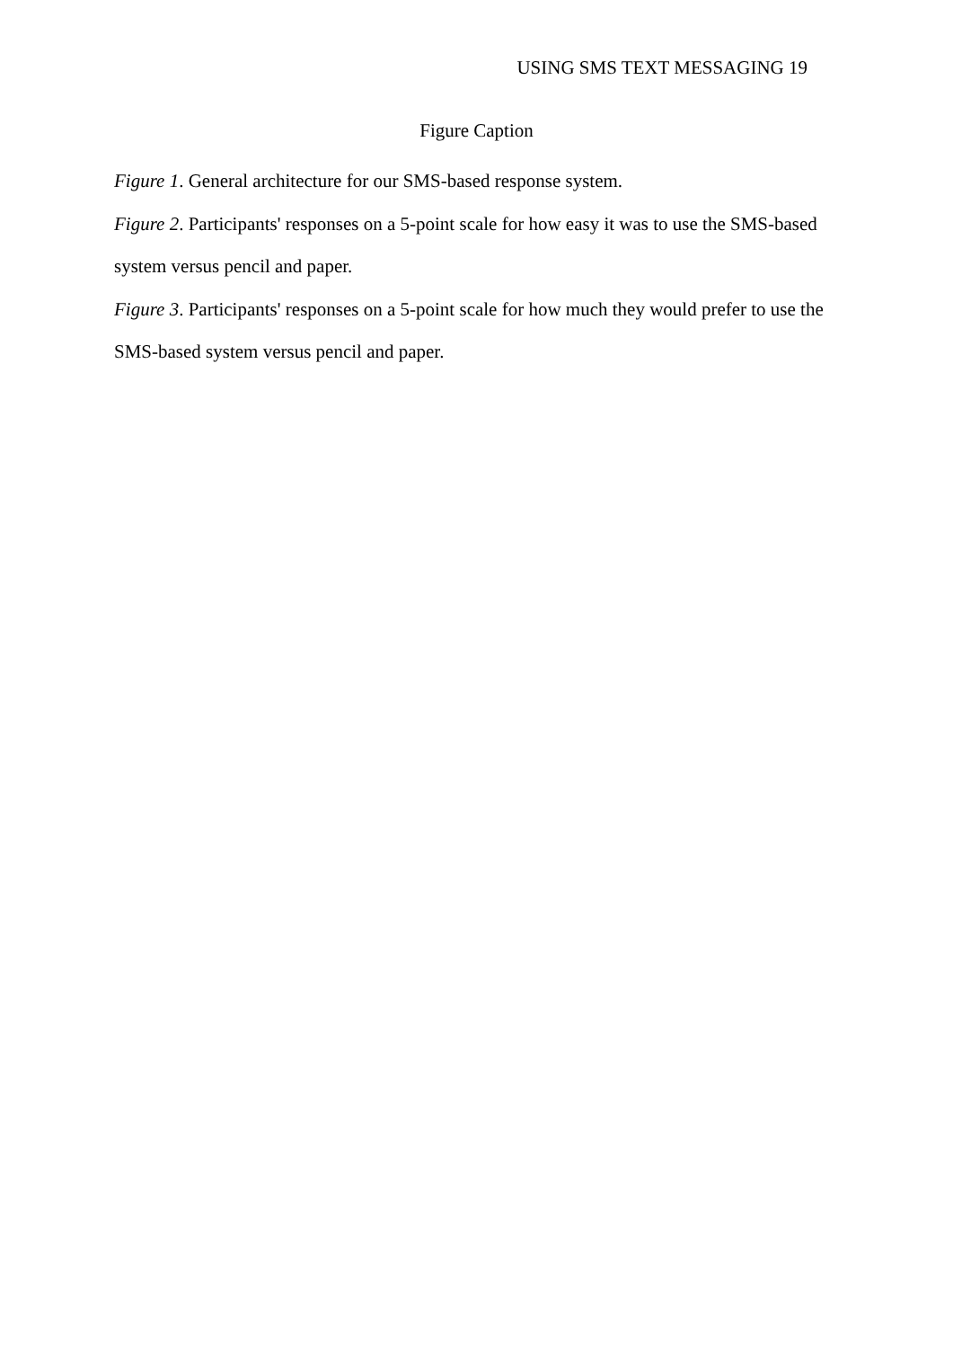USING SMS TEXT MESSAGING 19
Figure Caption
Figure 1. General architecture for our SMS-based response system.
Figure 2. Participants' responses on a 5-point scale for how easy it was to use the SMS-based system versus pencil and paper.
Figure 3. Participants' responses on a 5-point scale for how much they would prefer to use the SMS-based system versus pencil and paper.